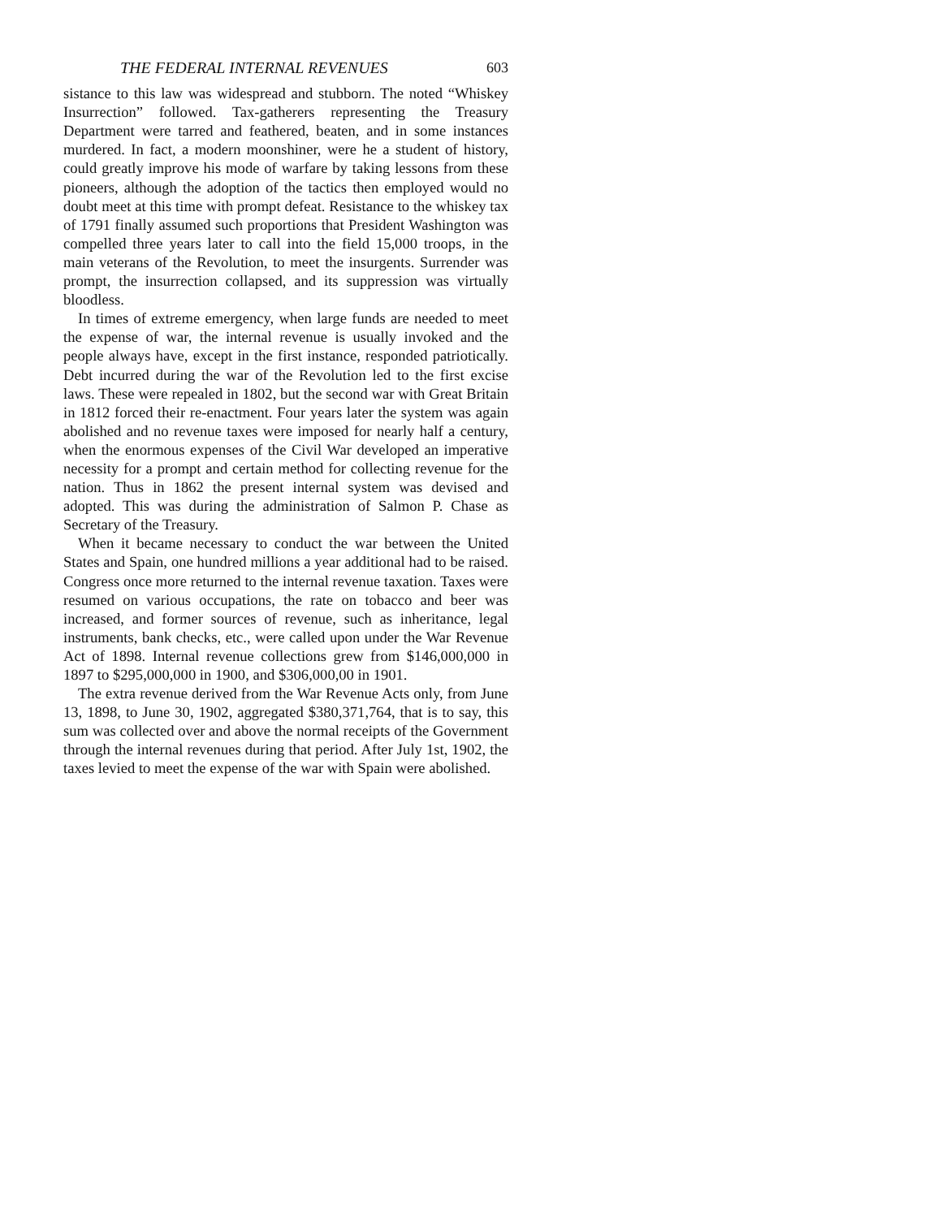THE FEDERAL INTERNAL REVENUES 603
sistance to this law was widespread and stubborn. The noted “Whiskey Insurrection” followed. Tax-gatherers representing the Treasury Department were tarred and feathered, beaten, and in some instances murdered. In fact, a modern moonshiner, were he a student of history, could greatly improve his mode of warfare by taking lessons from these pioneers, although the adoption of the tactics then employed would no doubt meet at this time with prompt defeat. Resistance to the whiskey tax of 1791 finally assumed such proportions that President Washington was compelled three years later to call into the field 15,000 troops, in the main veterans of the Revolution, to meet the insurgents. Surrender was prompt, the insurrection collapsed, and its suppression was virtually bloodless.
In times of extreme emergency, when large funds are needed to meet the expense of war, the internal revenue is usually invoked and the people always have, except in the first instance, responded patriotically. Debt incurred during the war of the Revolution led to the first excise laws. These were repealed in 1802, but the second war with Great Britain in 1812 forced their re-enactment. Four years later the system was again abolished and no revenue taxes were imposed for nearly half a century, when the enormous expenses of the Civil War developed an imperative necessity for a prompt and certain method for collecting revenue for the nation. Thus in 1862 the present internal system was devised and adopted. This was during the administration of Salmon P. Chase as Secretary of the Treasury.
When it became necessary to conduct the war between the United States and Spain, one hundred millions a year additional had to be raised. Congress once more returned to the internal revenue taxation. Taxes were resumed on various occupations, the rate on tobacco and beer was increased, and former sources of revenue, such as inheritance, legal instruments, bank checks, etc., were called upon under the War Revenue Act of 1898. Internal revenue collections grew from $146,000,000 in 1897 to $295,000,000 in 1900, and $306,000,00 in 1901.
The extra revenue derived from the War Revenue Acts only, from June 13, 1898, to June 30, 1902, aggregated $380,371,764, that is to say, this sum was collected over and above the normal receipts of the Government through the internal revenues during that period. After July 1st, 1902, the taxes levied to meet the expense of the war with Spain were abolished.